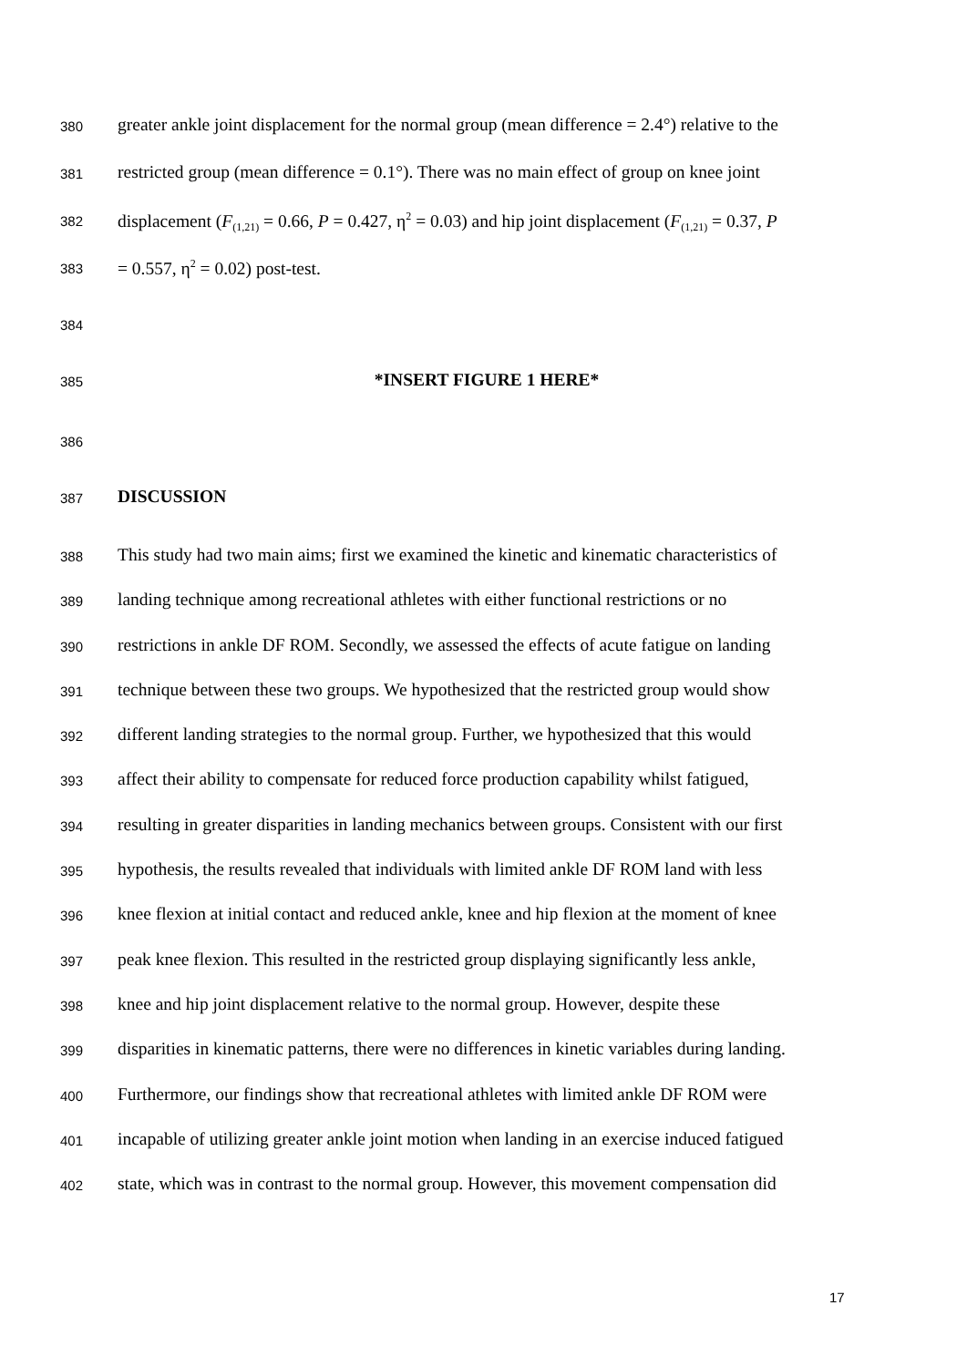380 greater ankle joint displacement for the normal group (mean difference = 2.4°) relative to the
381 restricted group (mean difference = 0.1°). There was no main effect of group on knee joint
382 displacement (F<sub>(1,21)</sub> = 0.66, P = 0.427, η<sup>2</sup> = 0.03) and hip joint displacement (F<sub>(1,21)</sub> = 0.37, P
383 = 0.557, η<sup>2</sup> = 0.02) post-test.
384
385 *INSERT FIGURE 1 HERE*
386
387 DISCUSSION
388 This study had two main aims; first we examined the kinetic and kinematic characteristics of
389 landing technique among recreational athletes with either functional restrictions or no
390 restrictions in ankle DF ROM. Secondly, we assessed the effects of acute fatigue on landing
391 technique between these two groups. We hypothesized that the restricted group would show
392 different landing strategies to the normal group. Further, we hypothesized that this would
393 affect their ability to compensate for reduced force production capability whilst fatigued,
394 resulting in greater disparities in landing mechanics between groups. Consistent with our first
395 hypothesis, the results revealed that individuals with limited ankle DF ROM land with less
396 knee flexion at initial contact and reduced ankle, knee and hip flexion at the moment of knee
397 peak knee flexion. This resulted in the restricted group displaying significantly less ankle,
398 knee and hip joint displacement relative to the normal group. However, despite these
399 disparities in kinematic patterns, there were no differences in kinetic variables during landing.
400 Furthermore, our findings show that recreational athletes with limited ankle DF ROM were
401 incapable of utilizing greater ankle joint motion when landing in an exercise induced fatigued
402 state, which was in contrast to the normal group. However, this movement compensation did
17